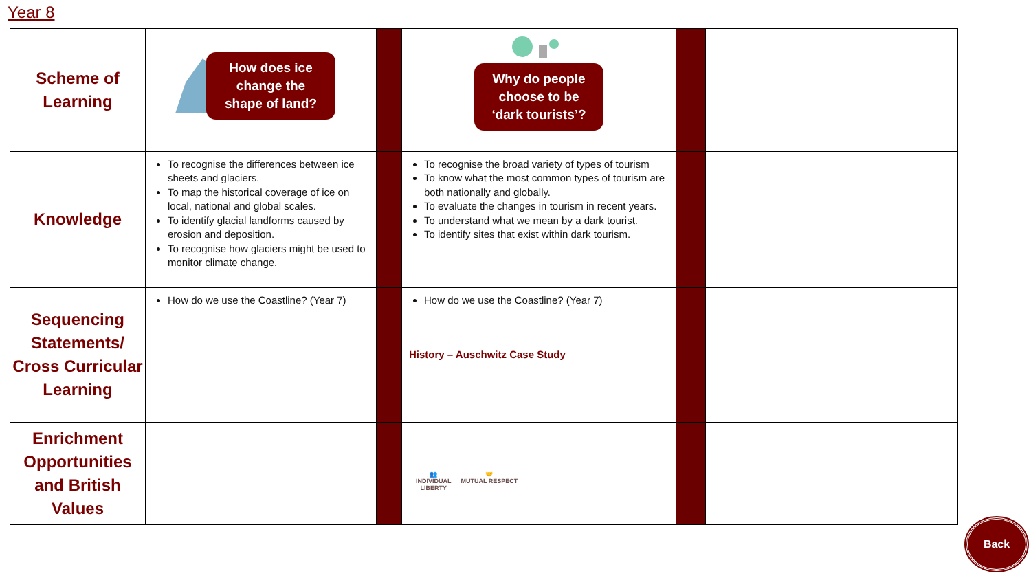Year 8
| Scheme of Learning | How does ice change the shape of land? | | Why do people choose to be ‘dark tourists’? | | |
| Knowledge | To recognise the differences between ice sheets and glaciers. To map the historical coverage of ice on local, national and global scales. To identify glacial landforms caused by erosion and deposition. To recognise how glaciers might be used to monitor climate change. | | To recognise the broad variety of types of tourism To know what the most common types of tourism are both nationally and globally. To evaluate the changes in tourism in recent years. To understand what we mean by a dark tourist. To identify sites that exist within dark tourism. | | |
| Sequencing Statements/ Cross Curricular Learning | How do we use the Coastline? (Year 7) | | How do we use the Coastline? (Year 7) History – Auschwitz Case Study | | |
| Enrichment Opportunities and British Values | | | 👥 INDIVIDUAL LIBERTY 🤝 MUTUAL RESPECT | | |
Back